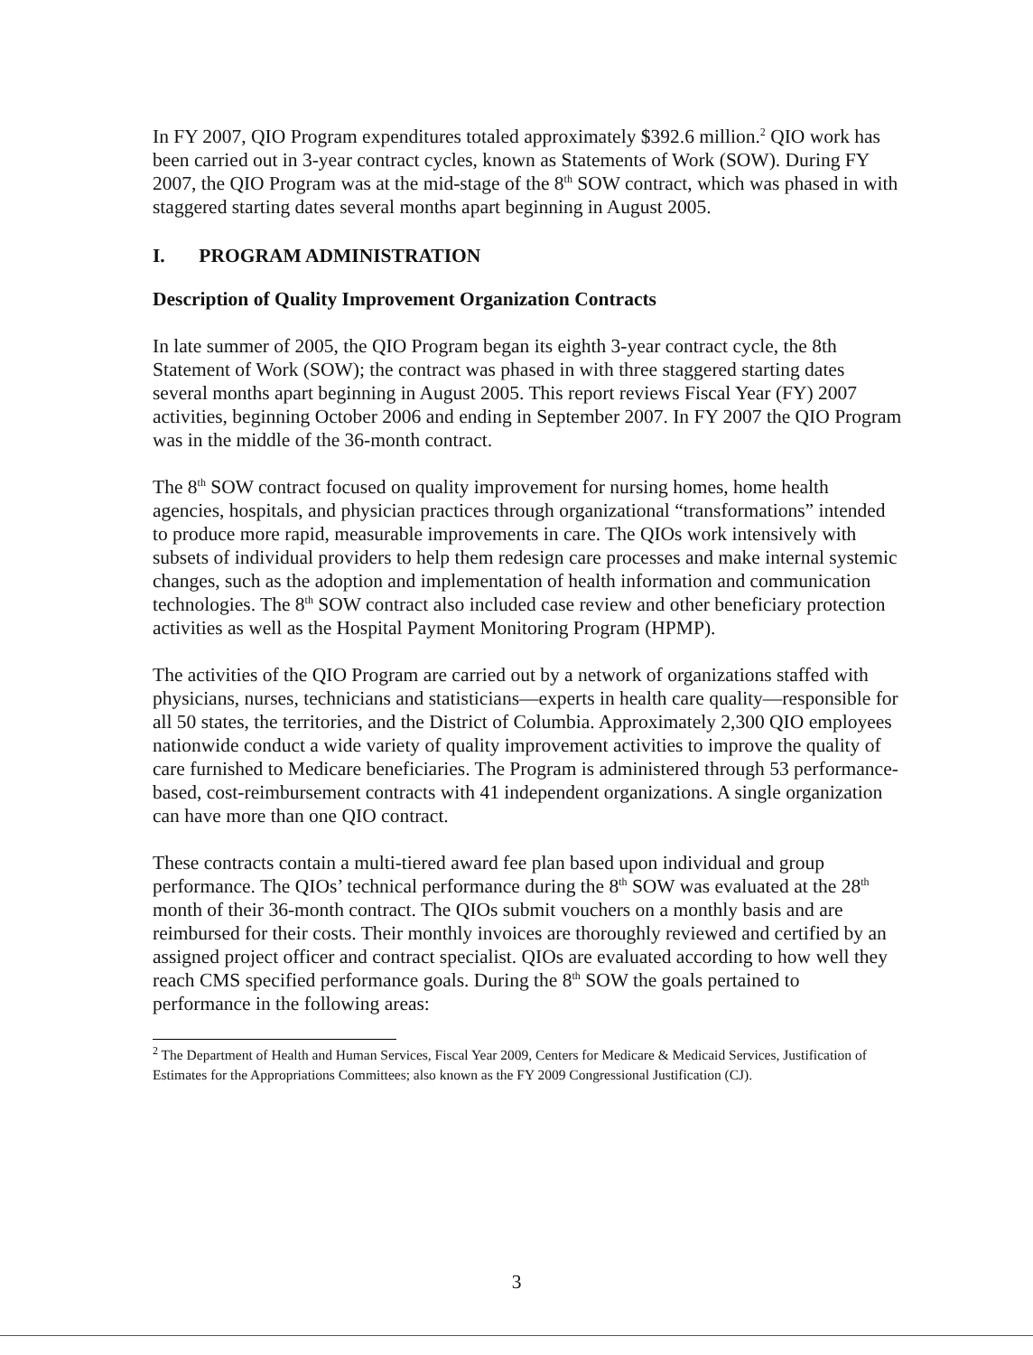In FY 2007, QIO Program expenditures totaled approximately $392.6 million.<sup>2</sup> QIO work has been carried out in 3-year contract cycles, known as Statements of Work (SOW). During FY 2007, the QIO Program was at the mid-stage of the 8<sup>th</sup> SOW contract, which was phased in with staggered starting dates several months apart beginning in August 2005.
I. PROGRAM ADMINISTRATION
Description of Quality Improvement Organization Contracts
In late summer of 2005, the QIO Program began its eighth 3-year contract cycle, the 8th Statement of Work (SOW); the contract was phased in with three staggered starting dates several months apart beginning in August 2005. This report reviews Fiscal Year (FY) 2007 activities, beginning October 2006 and ending in September 2007. In FY 2007 the QIO Program was in the middle of the 36-month contract.
The 8<sup>th</sup> SOW contract focused on quality improvement for nursing homes, home health agencies, hospitals, and physician practices through organizational “transformations” intended to produce more rapid, measurable improvements in care. The QIOs work intensively with subsets of individual providers to help them redesign care processes and make internal systemic changes, such as the adoption and implementation of health information and communication technologies. The 8<sup>th</sup> SOW contract also included case review and other beneficiary protection activities as well as the Hospital Payment Monitoring Program (HPMP).
The activities of the QIO Program are carried out by a network of organizations staffed with physicians, nurses, technicians and statisticians—experts in health care quality—responsible for all 50 states, the territories, and the District of Columbia. Approximately 2,300 QIO employees nationwide conduct a wide variety of quality improvement activities to improve the quality of care furnished to Medicare beneficiaries. The Program is administered through 53 performance-based, cost-reimbursement contracts with 41 independent organizations. A single organization can have more than one QIO contract.
These contracts contain a multi-tiered award fee plan based upon individual and group performance. The QIOs’ technical performance during the 8<sup>th</sup> SOW was evaluated at the 28<sup>th</sup> month of their 36-month contract. The QIOs submit vouchers on a monthly basis and are reimbursed for their costs. Their monthly invoices are thoroughly reviewed and certified by an assigned project officer and contract specialist. QIOs are evaluated according to how well they reach CMS specified performance goals. During the 8<sup>th</sup> SOW the goals pertained to performance in the following areas:
<sup>2</sup> The Department of Health and Human Services, Fiscal Year 2009, Centers for Medicare & Medicaid Services, Justification of Estimates for the Appropriations Committees; also known as the FY 2009 Congressional Justification (CJ).
3